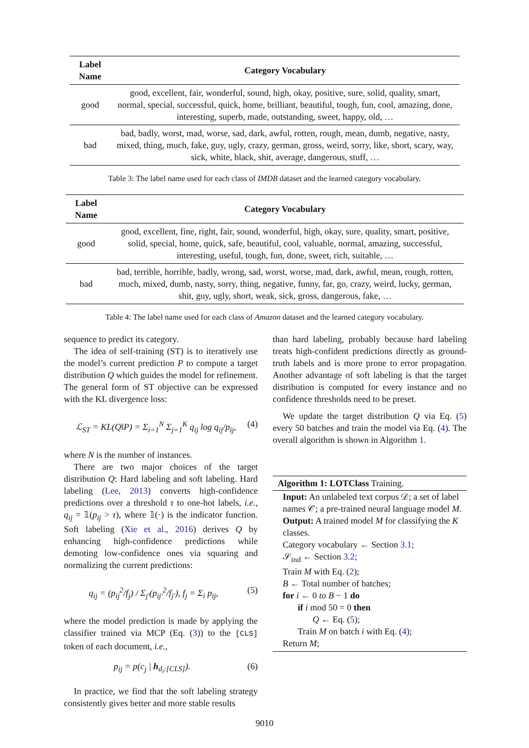| Label Name | Category Vocabulary |
| --- | --- |
| good | good, excellent, fair, wonderful, sound, high, okay, positive, sure, solid, quality, smart, normal, special, successful, quick, home, brilliant, beautiful, tough, fun, cool, amazing, done, interesting, superb, made, outstanding, sweet, happy, old, … |
| bad | bad, badly, worst, mad, worse, sad, dark, awful, rotten, rough, mean, dumb, negative, nasty, mixed, thing, much, fake, guy, ugly, crazy, german, gross, weird, sorry, like, short, scary, way, sick, white, black, shit, average, dangerous, stuff, … |
Table 3: The label name used for each class of IMDB dataset and the learned category vocabulary.
| Label Name | Category Vocabulary |
| --- | --- |
| good | good, excellent, fine, right, fair, sound, wonderful, high, okay, sure, quality, smart, positive, solid, special, home, quick, safe, beautiful, cool, valuable, normal, amazing, successful, interesting, useful, tough, fun, done, sweet, rich, suitable, … |
| bad | bad, terrible, horrible, badly, wrong, sad, worst, worse, mad, dark, awful, mean, rough, rotten, much, mixed, dumb, nasty, sorry, thing, negative, funny, far, go, crazy, weird, lucky, german, shit, guy, ugly, short, weak, sick, gross, dangerous, fake, … |
Table 4: The label name used for each class of Amazon dataset and the learned category vocabulary.
sequence to predict its category.
The idea of self-training (ST) is to iteratively use the model’s current prediction P to compute a target distribution Q which guides the model for refinement. The general form of ST objective can be expressed with the KL divergence loss:
ℒ<sub>ST</sub> = KL(Q‖P) = Σ<sub>i=1</sub><sup>N</sup> Σ<sub>j=1</sub><sup>K</sup> q<sub>ij</sub> log q<sub>ij</sub>/p<sub>ij</sub>, (4)
where N is the number of instances.
There are two major choices of the target distribution Q: Hard labeling and soft labeling. Hard labeling (Lee, 2013) converts high-confidence predictions over a threshold τ to one-hot labels, i.e., q<sub>ij</sub> = 𝟙(p<sub>ij</sub> > τ), where 𝟙(·) is the indicator function. Soft labeling (Xie et al., 2016) derives Q by enhancing high-confidence predictions while demoting low-confidence ones via squaring and normalizing the current predictions:
q<sub>ij</sub> = (p<sub>ij</sub><sup>2</sup>/f<sub>j</sub>) / Σ<sub>j′</sub>(p<sub>ij′</sub><sup>2</sup>/f<sub>j′</sub>), f<sub>j</sub> = Σ<sub>i</sub> p<sub>ij</sub>, (5)
where the model prediction is made by applying the classifier trained via MCP (Eq. (3)) to the [CLS] token of each document, i.e.,
p<sub>ij</sub> = p(c<sub>j</sub> | h<sub>d<sub>i</sub>:[CLS]</sub>). (6)
In practice, we find that the soft labeling strategy consistently gives better and more stable results
than hard labeling, probably because hard labeling treats high-confident predictions directly as ground-truth labels and is more prone to error propagation. Another advantage of soft labeling is that the target distribution is computed for every instance and no confidence thresholds need to be preset.
We update the target distribution Q via Eq. (5) every 50 batches and train the model via Eq. (4). The overall algorithm is shown in Algorithm 1.
Algorithm 1: LOTClass Training.
Input: An unlabeled text corpus 𝒟; a set of label names 𝒞; a pre-trained neural language model M.
Output: A trained model M for classifying the K classes.
Category vocabulary ← Section 3.1;
𝒮<sub>ind</sub> ← Section 3.2;
Train M with Eq. (2);
B ← Total number of batches;
for i ← 0 to B − 1 do
if i mod 50 = 0 then
Q ← Eq. (5);
Train M on batch i with Eq. (4);
Return M;
9010